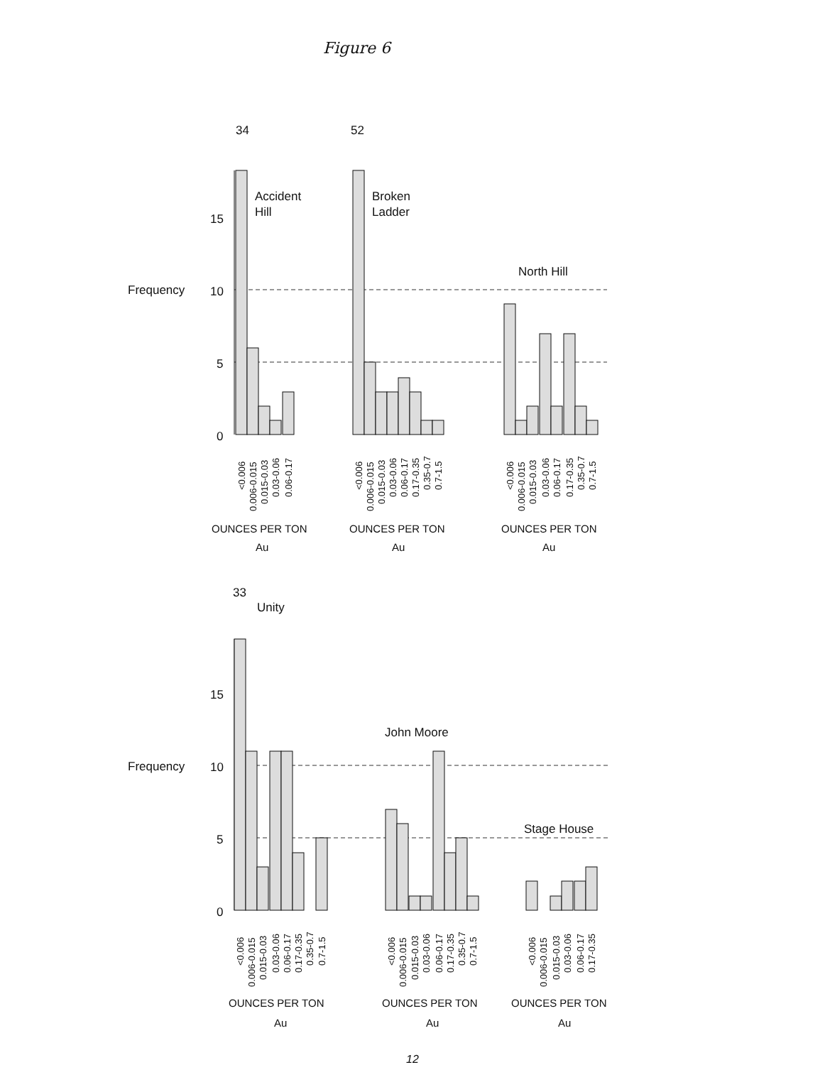Figure 6
Frequency
15
10
5
0
34
52
Accident
Hill
Broken
Ladder
North Hill
<0.006
0.006-0.015
0.015-0.03
0.03-0.06
0.06-0.17
<0.006
0.006-0.015
0.015-0.03
0.03-0.06
0.06-0.17
0.17-0.35
0.35-0.7
0.7-1.5
<0.006
0.006-0.015
0.015-0.03
0.03-0.06
0.06-0.17
0.17-0.35
0.35-0.7
0.7-1.5
OUNCES PER TON
Au
OUNCES PER TON
Au
OUNCES PER TON
Au
Frequency
15
10
5
0
33
Unity
John Moore
Stage House
<0.006
0.006-0.015
0.015-0.03
0.03-0.06
0.06-0.17
0.17-0.35
0.35-0.7
0.7-1.5
<0.006
0.006-0.015
0.015-0.03
0.03-0.06
0.06-0.17
0.17-0.35
0.35-0.7
0.7-1.5
<0.006
0.006-0.015
0.015-0.03
0.03-0.06
0.06-0.17
0.17-0.35
OUNCES PER TON
Au
OUNCES PER TON
Au
OUNCES PER TON
Au
12